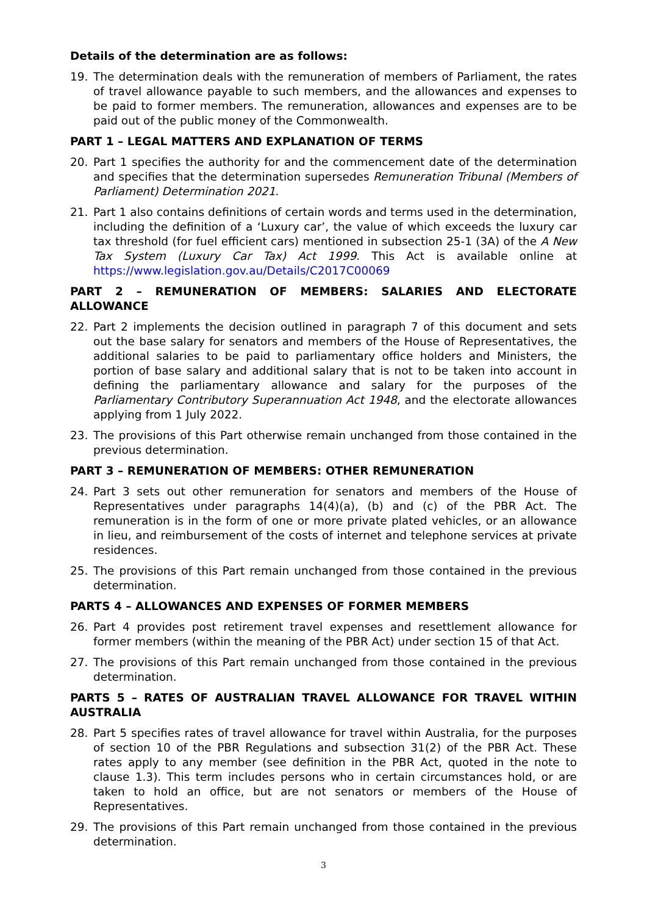Details of the determination are as follows:
19. The determination deals with the remuneration of members of Parliament, the rates of travel allowance payable to such members, and the allowances and expenses to be paid to former members. The remuneration, allowances and expenses are to be paid out of the public money of the Commonwealth.
PART 1 – LEGAL MATTERS AND EXPLANATION OF TERMS
20. Part 1 specifies the authority for and the commencement date of the determination and specifies that the determination supersedes Remuneration Tribunal (Members of Parliament) Determination 2021.
21. Part 1 also contains definitions of certain words and terms used in the determination, including the definition of a ‘Luxury car’, the value of which exceeds the luxury car tax threshold (for fuel efficient cars) mentioned in subsection 25-1 (3A) of the A New Tax System (Luxury Car Tax) Act 1999. This Act is available online at https://www.legislation.gov.au/Details/C2017C00069
PART 2 – REMUNERATION OF MEMBERS: SALARIES AND ELECTORATE ALLOWANCE
22. Part 2 implements the decision outlined in paragraph 7 of this document and sets out the base salary for senators and members of the House of Representatives, the additional salaries to be paid to parliamentary office holders and Ministers, the portion of base salary and additional salary that is not to be taken into account in defining the parliamentary allowance and salary for the purposes of the Parliamentary Contributory Superannuation Act 1948, and the electorate allowances applying from 1 July 2022.
23. The provisions of this Part otherwise remain unchanged from those contained in the previous determination.
PART 3 – REMUNERATION OF MEMBERS: OTHER REMUNERATION
24. Part 3 sets out other remuneration for senators and members of the House of Representatives under paragraphs 14(4)(a), (b) and (c) of the PBR Act. The remuneration is in the form of one or more private plated vehicles, or an allowance in lieu, and reimbursement of the costs of internet and telephone services at private residences.
25. The provisions of this Part remain unchanged from those contained in the previous determination.
PARTS 4 – ALLOWANCES AND EXPENSES OF FORMER MEMBERS
26. Part 4 provides post retirement travel expenses and resettlement allowance for former members (within the meaning of the PBR Act) under section 15 of that Act.
27. The provisions of this Part remain unchanged from those contained in the previous determination.
PARTS 5 – RATES OF AUSTRALIAN TRAVEL ALLOWANCE FOR TRAVEL WITHIN AUSTRALIA
28. Part 5 specifies rates of travel allowance for travel within Australia, for the purposes of section 10 of the PBR Regulations and subsection 31(2) of the PBR Act. These rates apply to any member (see definition in the PBR Act, quoted in the note to clause 1.3). This term includes persons who in certain circumstances hold, or are taken to hold an office, but are not senators or members of the House of Representatives.
29. The provisions of this Part remain unchanged from those contained in the previous determination.
3